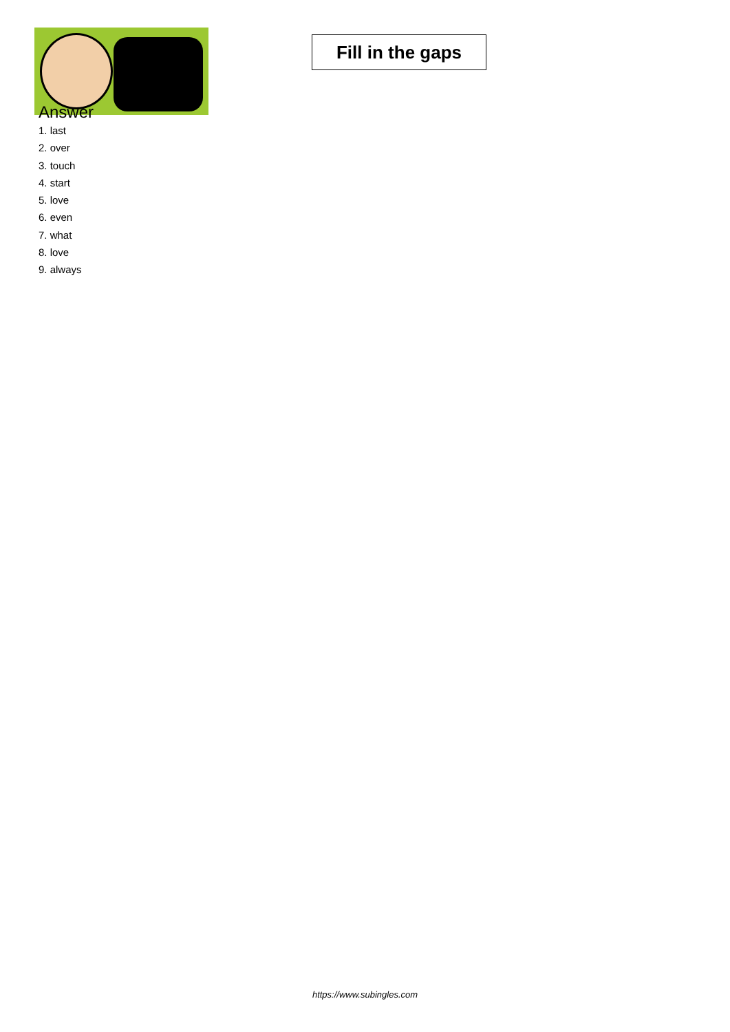Fill in the gaps
Answer
1. last
2. over
3. touch
4. start
5. love
6. even
7. what
8. love
9. always
https://www.subingles.com